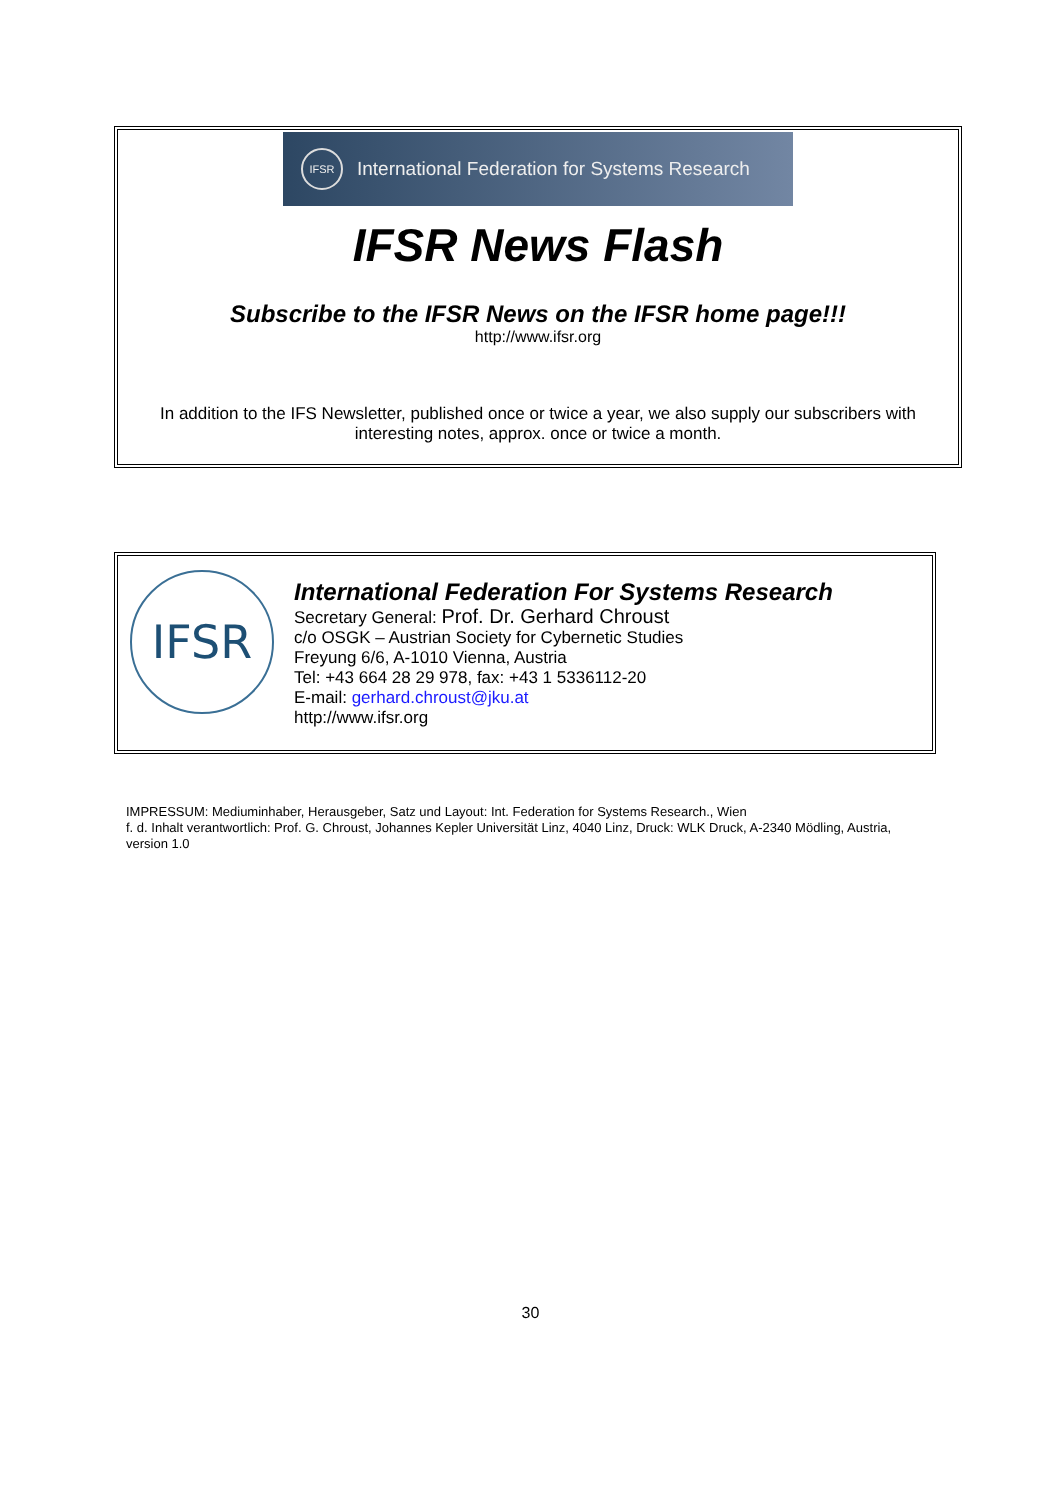IFSR
International Federation for Systems Research
IFSR News Flash
Subscribe to the IFSR News on the IFSR home page!!!
http://www.ifsr.org
In addition to the IFS Newsletter, published once or twice a year, we also supply our subscribers with interesting notes, approx. once or twice a month.
IFSR
International Federation For Systems Research
Secretary General: Prof. Dr. Gerhard Chroust
c/o OSGK – Austrian Society for Cybernetic Studies
Freyung 6/6, A-1010 Vienna, Austria
Tel: +43 664 28 29 978, fax: +43 1 5336112-20
E-mail: gerhard.chroust@jku.at
http://www.ifsr.org
IMPRESSUM: Mediuminhaber, Herausgeber, Satz und Layout: Int. Federation for Systems Research., Wien
f. d. Inhalt verantwortlich: Prof. G. Chroust, Johannes Kepler Universität Linz, 4040 Linz, Druck: WLK Druck, A-2340 Mödling, Austria, version 1.0
30